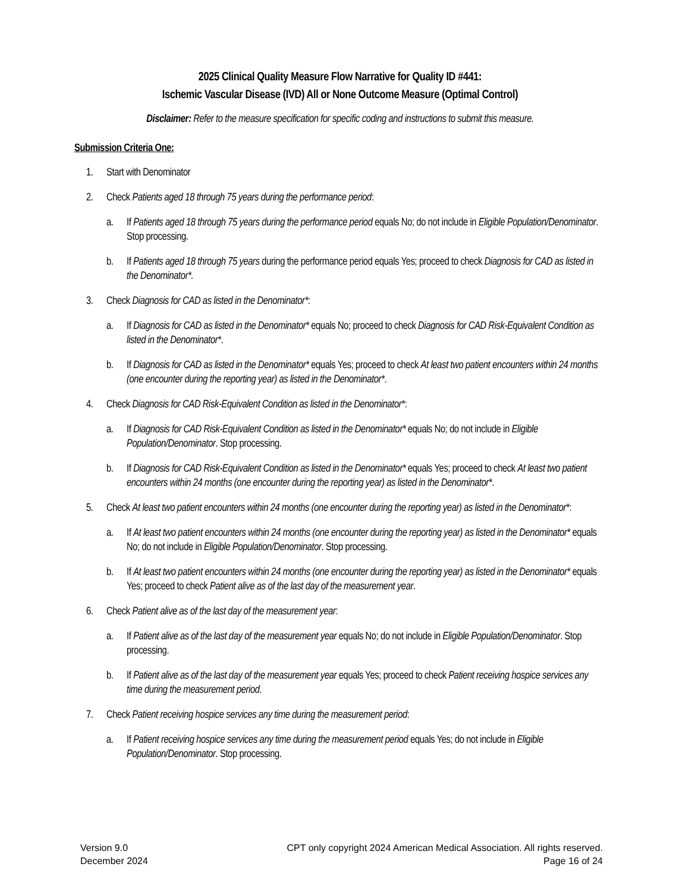2025 Clinical Quality Measure Flow Narrative for Quality ID #441:
Ischemic Vascular Disease (IVD) All or None Outcome Measure (Optimal Control)
Disclaimer: Refer to the measure specification for specific coding and instructions to submit this measure.
Submission Criteria One:
1. Start with Denominator
2. Check Patients aged 18 through 75 years during the performance period:
a. If Patients aged 18 through 75 years during the performance period equals No; do not include in Eligible Population/Denominator. Stop processing.
b. If Patients aged 18 through 75 years during the performance period equals Yes; proceed to check Diagnosis for CAD as listed in the Denominator*.
3. Check Diagnosis for CAD as listed in the Denominator*:
a. If Diagnosis for CAD as listed in the Denominator* equals No; proceed to check Diagnosis for CAD Risk-Equivalent Condition as listed in the Denominator*.
b. If Diagnosis for CAD as listed in the Denominator* equals Yes; proceed to check At least two patient encounters within 24 months (one encounter during the reporting year) as listed in the Denominator*.
4. Check Diagnosis for CAD Risk-Equivalent Condition as listed in the Denominator*:
a. If Diagnosis for CAD Risk-Equivalent Condition as listed in the Denominator* equals No; do not include in Eligible Population/Denominator. Stop processing.
b. If Diagnosis for CAD Risk-Equivalent Condition as listed in the Denominator* equals Yes; proceed to check At least two patient encounters within 24 months (one encounter during the reporting year) as listed in the Denominator*.
5. Check At least two patient encounters within 24 months (one encounter during the reporting year) as listed in the Denominator*:
a. If At least two patient encounters within 24 months (one encounter during the reporting year) as listed in the Denominator* equals No; do not include in Eligible Population/Denominator. Stop processing.
b. If At least two patient encounters within 24 months (one encounter during the reporting year) as listed in the Denominator* equals Yes; proceed to check Patient alive as of the last day of the measurement year.
6. Check Patient alive as of the last day of the measurement year:
a. If Patient alive as of the last day of the measurement year equals No; do not include in Eligible Population/Denominator. Stop processing.
b. If Patient alive as of the last day of the measurement year equals Yes; proceed to check Patient receiving hospice services any time during the measurement period.
7. Check Patient receiving hospice services any time during the measurement period:
a. If Patient receiving hospice services any time during the measurement period equals Yes; do not include in Eligible Population/Denominator. Stop processing.
Version 9.0
December 2024
CPT only copyright 2024 American Medical Association. All rights reserved.
Page 16 of 24